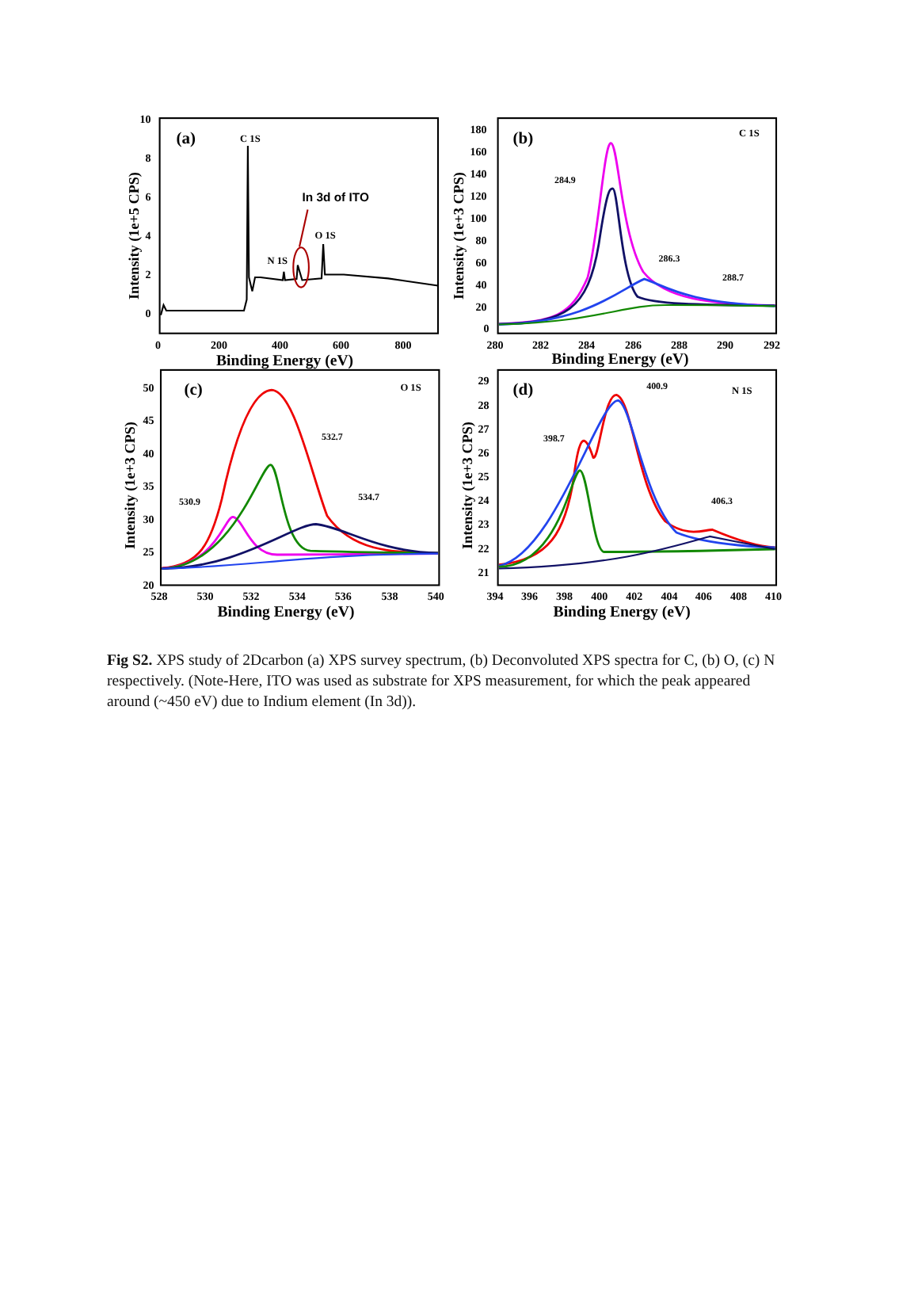10
8
6
4
2
0
0
200
400
600
800
Binding Energy (eV)
Intensity (1e+5 CPS)
(a)
C 1S
N 1S
O 1S
In 3d of ITO
180
160
140
120
100
80
60
40
20
0
280
282
284
286
288
290
292
Binding Energy (eV)
Intensity (1e+3 CPS)
(b)
C 1S
284.9
286.3
288.7
50
45
40
35
30
25
20
528
530
532
534
536
538
540
Binding Energy (eV)
Intensity (1e+3 CPS)
(c)
O 1S
530.9
532.7
534.7
29
28
27
26
25
24
23
22
21
394
396
398
400
402
404
406
408
410
Binding Energy (eV)
Intensity (1e+3 CPS)
(d)
N 1S
398.7
400.9
406.3
Fig S2. XPS study of 2Dcarbon (a) XPS survey spectrum, (b) Deconvoluted XPS spectra for C, (b) O, (c) N respectively. (Note-Here, ITO was used as substrate for XPS measurement, for which the peak appeared around (~450 eV) due to Indium element (In 3d)).